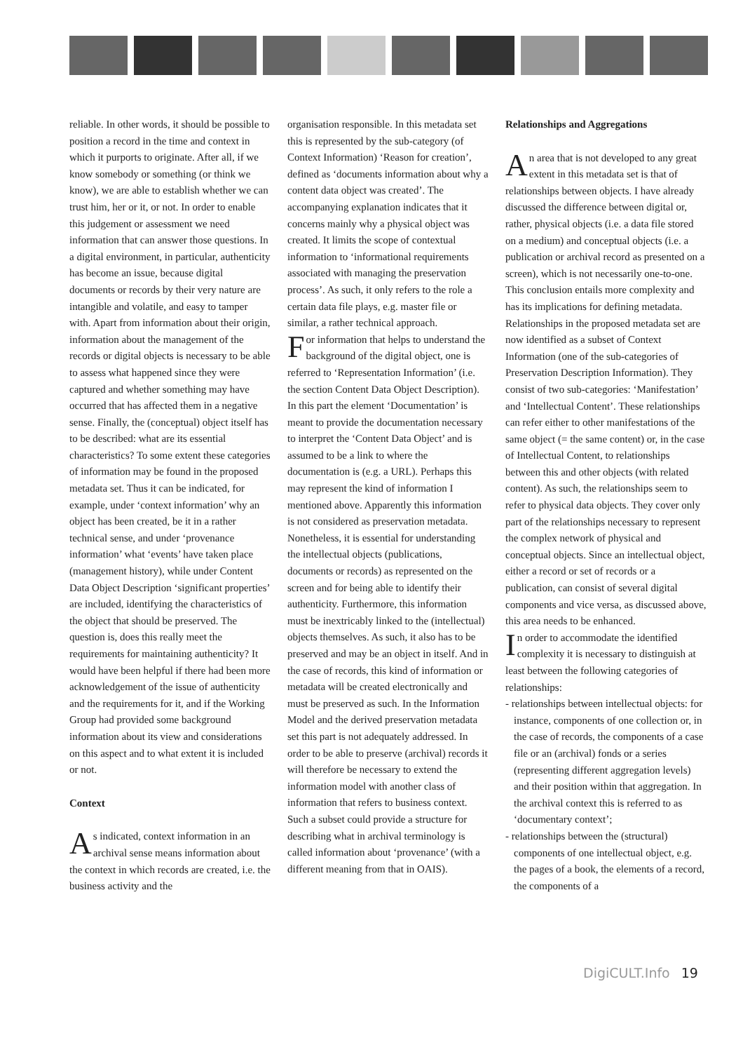reliable. In other words, it should be possible to position a record in the time and context in which it purports to originate. After all, if we know somebody or something (or think we know), we are able to establish whether we can trust him, her or it, or not. In order to enable this judgement or assessment we need information that can answer those questions. In a digital environment, in particular, authenticity has become an issue, because digital documents or records by their very nature are intangible and volatile, and easy to tamper with. Apart from information about their origin, information about the management of the records or digital objects is necessary to be able to assess what happened since they were captured and whether something may have occurred that has affected them in a negative sense. Finally, the (conceptual) object itself has to be described: what are its essential characteristics? To some extent these categories of information may be found in the proposed metadata set. Thus it can be indicated, for example, under ‘context information’ why an object has been created, be it in a rather technical sense, and under ‘provenance information’ what ‘events’ have taken place (management history), while under Content Data Object Description ‘significant properties’ are included, identifying the characteristics of the object that should be preserved. The question is, does this really meet the requirements for maintaining authenticity? It would have been helpful if there had been more acknowledgement of the issue of authenticity and the requirements for it, and if the Working Group had provided some background information about its view and considerations on this aspect and to what extent it is included or not.
Context
As indicated, context information in an archival sense means information about the context in which records are created, i.e. the business activity and the
organisation responsible. In this metadata set this is represented by the sub-category (of Context Information) ‘Reason for creation’, defined as ‘documents information about why a content data object was created’. The accompanying explanation indicates that it concerns mainly why a physical object was created. It limits the scope of contextual information to ‘informational requirements associated with managing the preservation process’. As such, it only refers to the role a certain data file plays, e.g. master file or similar, a rather technical approach.
For information that helps to understand the background of the digital object, one is referred to ‘Representation Information’ (i.e. the section Content Data Object Description). In this part the element ‘Documentation’ is meant to provide the documentation necessary to interpret the ‘Content Data Object’ and is assumed to be a link to where the documentation is (e.g. a URL). Perhaps this may represent the kind of information I mentioned above. Apparently this information is not considered as preservation metadata. Nonetheless, it is essential for understanding the intellectual objects (publications, documents or records) as represented on the screen and for being able to identify their authenticity. Furthermore, this information must be inextricably linked to the (intellectual) objects themselves. As such, it also has to be preserved and may be an object in itself. And in the case of records, this kind of information or metadata will be created electronically and must be preserved as such. In the Information Model and the derived preservation metadata set this part is not adequately addressed. In order to be able to preserve (archival) records it will therefore be necessary to extend the information model with another class of information that refers to business context. Such a subset could provide a structure for describing what in archival terminology is called information about ‘provenance’ (with a different meaning from that in OAIS).
Relationships and Aggregations
An area that is not developed to any great extent in this metadata set is that of relationships between objects. I have already discussed the difference between digital or, rather, physical objects (i.e. a data file stored on a medium) and conceptual objects (i.e. a publication or archival record as presented on a screen), which is not necessarily one-to-one. This conclusion entails more complexity and has its implications for defining metadata.
Relationships in the proposed metadata set are now identified as a subset of Context Information (one of the sub-categories of Preservation Description Information). They consist of two sub-categories: ‘Manifestation’ and ‘Intellectual Content’. These relationships can refer either to other manifestations of the same object (= the same content) or, in the case of Intellectual Content, to relationships between this and other objects (with related content). As such, the relationships seem to refer to physical data objects. They cover only part of the relationships necessary to represent the complex network of physical and conceptual objects. Since an intellectual object, either a record or set of records or a publication, can consist of several digital components and vice versa, as discussed above, this area needs to be enhanced.
In order to accommodate the identified complexity it is necessary to distinguish at least between the following categories of relationships:
- relationships between intellectual objects: for instance, components of one collection or, in the case of records, the components of a case file or an (archival) fonds or a series (representing different aggregation levels) and their position within that aggregation. In the archival context this is referred to as ‘documentary context’;
- relationships between the (structural) components of one intellectual object, e.g. the pages of a book, the elements of a record, the components of a
DigiCULT.Info 19